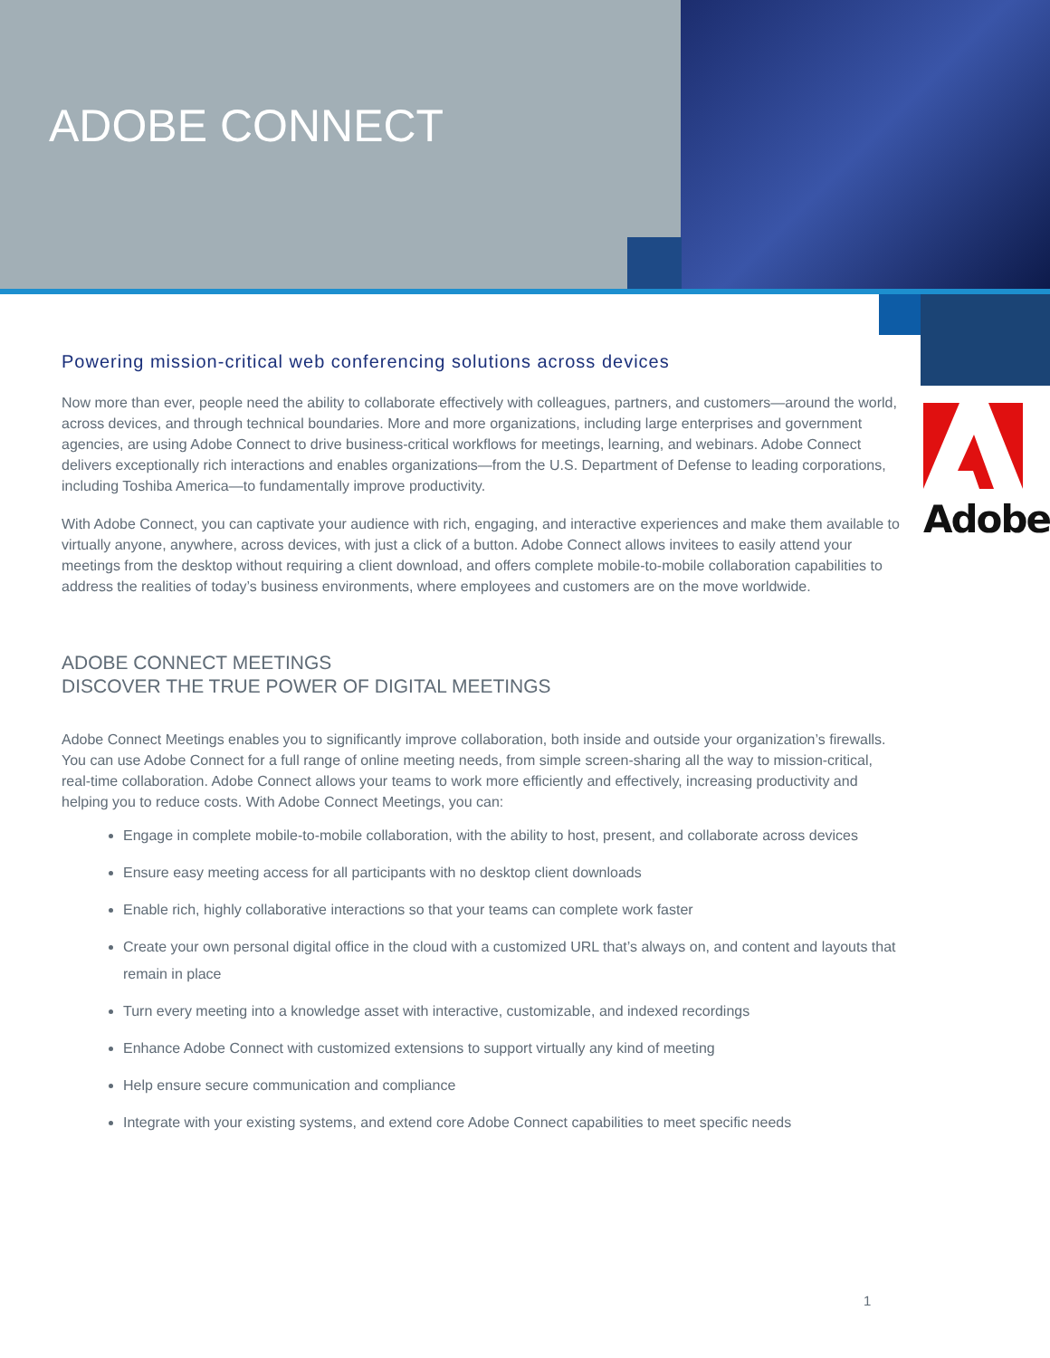ADOBE CONNECT
Adobe
Powering mission-critical web conferencing solutions across devices
Now more than ever, people need the ability to collaborate effectively with colleagues, partners, and customers—around the world, across devices, and through technical boundaries. More and more organizations, including large enterprises and government agencies, are using Adobe Connect to drive business-critical workflows for meetings, learning, and webinars. Adobe Connect delivers exceptionally rich interactions and enables organizations—from the U.S. Department of Defense to leading corporations, including Toshiba America—to fundamentally improve productivity.
With Adobe Connect, you can captivate your audience with rich, engaging, and interactive experiences and make them available to virtually anyone, anywhere, across devices, with just a click of a button. Adobe Connect allows invitees to easily attend your meetings from the desktop without requiring a client download, and offers complete mobile-to-mobile collaboration capabilities to address the realities of today’s business environments, where employees and customers are on the move worldwide.
ADOBE CONNECT MEETINGS
DISCOVER THE TRUE POWER OF DIGITAL MEETINGS
Adobe Connect Meetings enables you to significantly improve collaboration, both inside and outside your organization’s firewalls. You can use Adobe Connect for a full range of online meeting needs, from simple screen-sharing all the way to mission-critical, real-time collaboration. Adobe Connect allows your teams to work more efficiently and effectively, increasing productivity and helping you to reduce costs. With Adobe Connect Meetings, you can:
Engage in complete mobile-to-mobile collaboration, with the ability to host, present, and collaborate across devices
Ensure easy meeting access for all participants with no desktop client downloads
Enable rich, highly collaborative interactions so that your teams can complete work faster
Create your own personal digital office in the cloud with a customized URL that’s always on, and content and layouts that remain in place
Turn every meeting into a knowledge asset with interactive, customizable, and indexed recordings
Enhance Adobe Connect with customized extensions to support virtually any kind of meeting
Help ensure secure communication and compliance
Integrate with your existing systems, and extend core Adobe Connect capabilities to meet specific needs
1